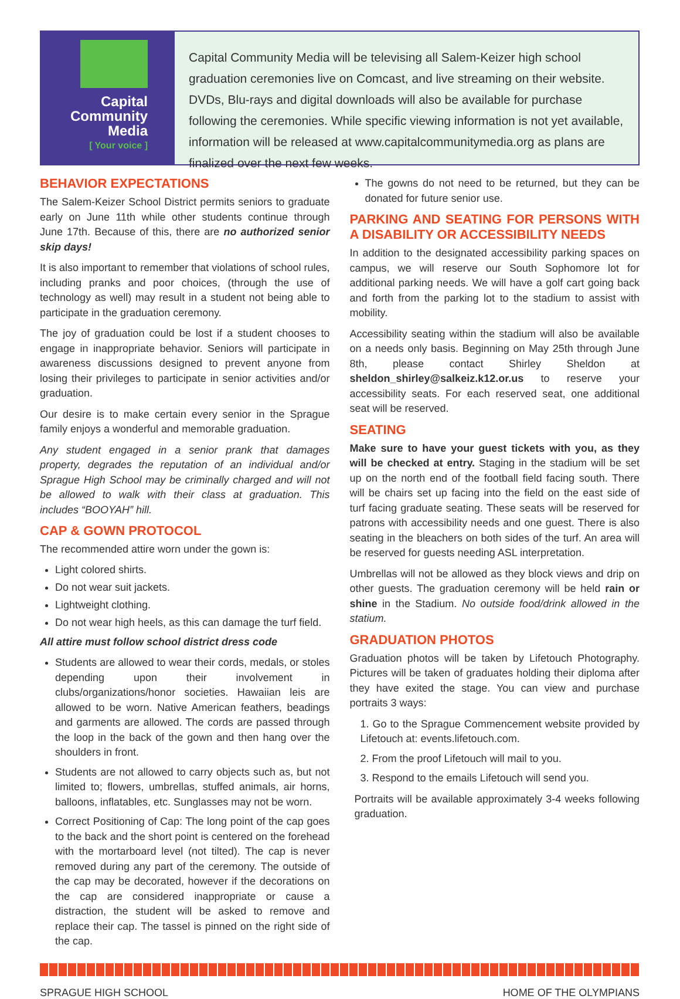Capital
Community
Media
[ Your voice ]
Capital Community Media will be televising all Salem-Keizer high school graduation ceremonies live on Comcast, and live streaming on their website. DVDs, Blu-rays and digital downloads will also be available for purchase following the ceremonies. While specific viewing information is not yet available, information will be released at www.capitalcommunitymedia.org as plans are finalized over the next few weeks.
BEHAVIOR EXPECTATIONS
The Salem-Keizer School District permits seniors to graduate early on June 11th while other students continue through June 17th. Because of this, there are no authorized senior skip days!
It is also important to remember that violations of school rules, including pranks and poor choices, (through the use of technology as well) may result in a student not being able to participate in the graduation ceremony.
The joy of graduation could be lost if a student chooses to engage in inappropriate behavior. Seniors will participate in awareness discussions designed to prevent anyone from losing their privileges to participate in senior activities and/or graduation.
Our desire is to make certain every senior in the Sprague family enjoys a wonderful and memorable graduation.
Any student engaged in a senior prank that damages property, degrades the reputation of an individual and/or Sprague High School may be criminally charged and will not be allowed to walk with their class at graduation. This includes “BOOYAH” hill.
CAP & GOWN PROTOCOL
The recommended attire worn under the gown is:
Light colored shirts.
Do not wear suit jackets.
Lightweight clothing.
Do not wear high heels, as this can damage the turf field.
All attire must follow school district dress code
Students are allowed to wear their cords, medals, or stoles depending upon their involvement in clubs/organizations/honor societies. Hawaiian leis are allowed to be worn. Native American feathers, beadings and garments are allowed. The cords are passed through the loop in the back of the gown and then hang over the shoulders in front.
Students are not allowed to carry objects such as, but not limited to; flowers, umbrellas, stuffed animals, air horns, balloons, inflatables, etc. Sunglasses may not be worn.
Correct Positioning of Cap: The long point of the cap goes to the back and the short point is centered on the forehead with the mortarboard level (not tilted). The cap is never removed during any part of the ceremony. The outside of the cap may be decorated, however if the decorations on the cap are considered inappropriate or cause a distraction, the student will be asked to remove and replace their cap. The tassel is pinned on the right side of the cap.
The gowns do not need to be returned, but they can be donated for future senior use.
PARKING AND SEATING FOR PERSONS WITH A DISABILITY OR ACCESSIBILITY NEEDS
In addition to the designated accessibility parking spaces on campus, we will reserve our South Sophomore lot for additional parking needs. We will have a golf cart going back and forth from the parking lot to the stadium to assist with mobility.
Accessibility seating within the stadium will also be available on a needs only basis. Beginning on May 25th through June 8th, please contact Shirley Sheldon at sheldon_shirley@salkeiz.k12.or.us to reserve your accessibility seats. For each reserved seat, one additional seat will be reserved.
SEATING
Make sure to have your guest tickets with you, as they will be checked at entry. Staging in the stadium will be set up on the north end of the football field facing south. There will be chairs set up facing into the field on the east side of turf facing graduate seating. These seats will be reserved for patrons with accessibility needs and one guest. There is also seating in the bleachers on both sides of the turf. An area will be reserved for guests needing ASL interpretation.
Umbrellas will not be allowed as they block views and drip on other guests. The graduation ceremony will be held rain or shine in the Stadium. No outside food/drink allowed in the statium.
GRADUATION PHOTOS
Graduation photos will be taken by Lifetouch Photography. Pictures will be taken of graduates holding their diploma after they have exited the stage. You can view and purchase portraits 3 ways:
1. Go to the Sprague Commencement website provided by Lifetouch at: events.lifetouch.com.
2. From the proof Lifetouch will mail to you.
3. Respond to the emails Lifetouch will send you.
Portraits will be available approximately 3-4 weeks following graduation.
SPRAGUE HIGH SCHOOL HOME OF THE OLYMPIANS